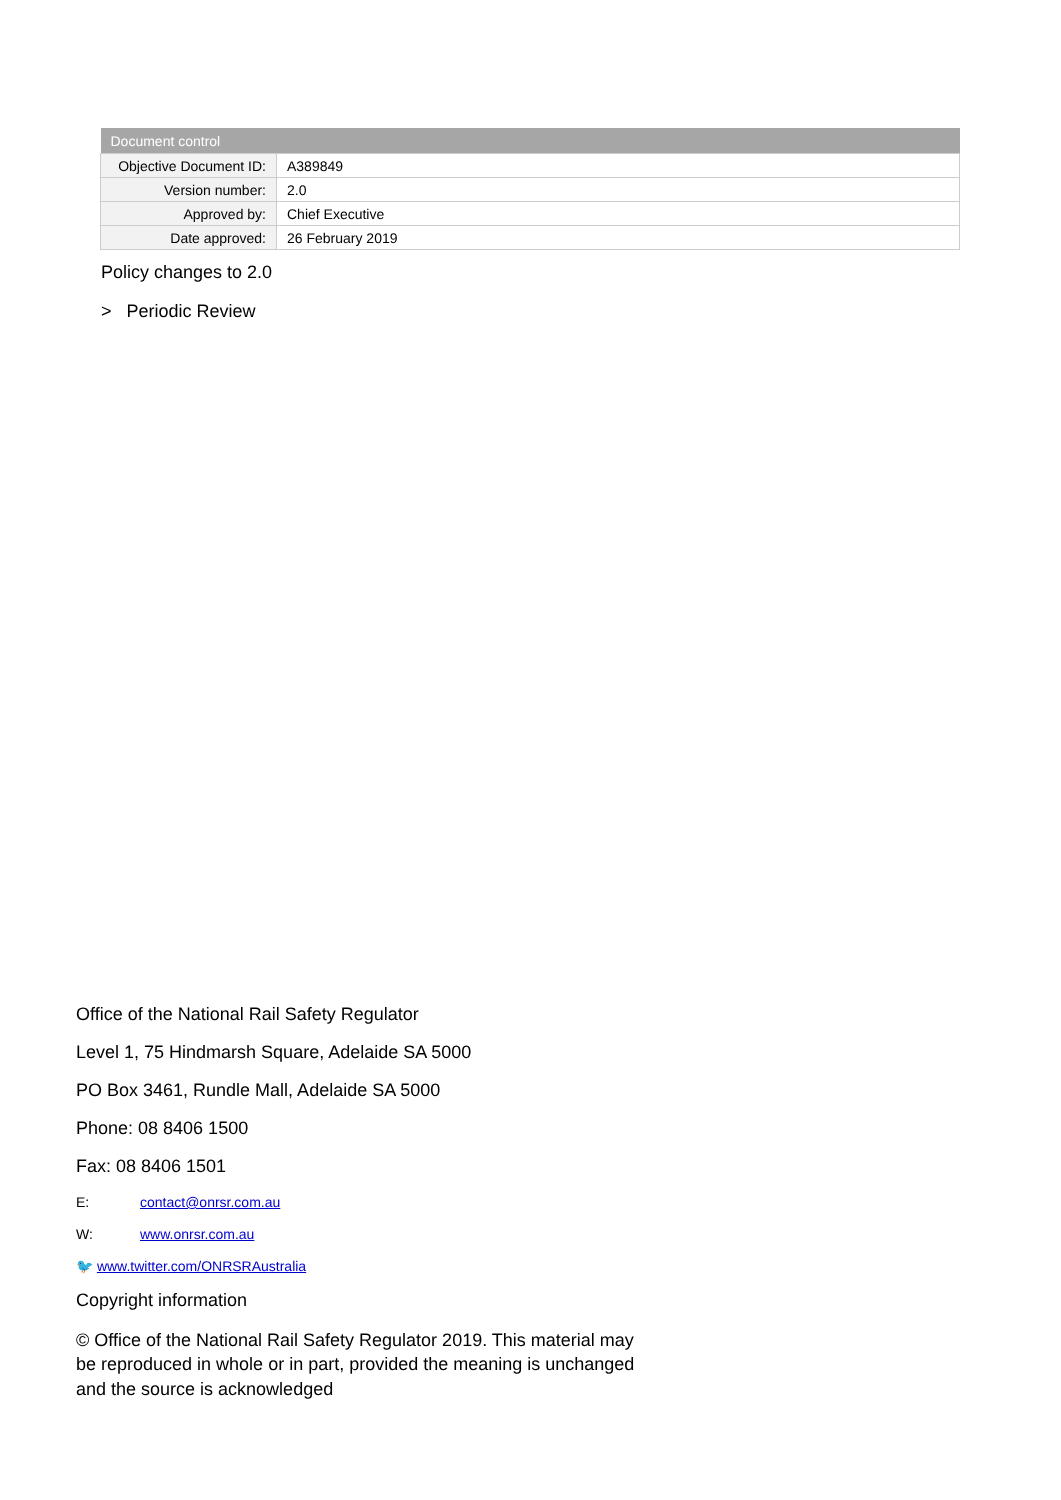| Document control | |
| --- | --- |
| Objective Document ID: | A389849 |
| Version number: | 2.0 |
| Approved by: | Chief Executive |
| Date approved: | 26 February 2019 |
Policy changes to 2.0
> Periodic Review
Office of the National Rail Safety Regulator
Level 1, 75 Hindmarsh Square, Adelaide SA 5000
PO Box 3461, Rundle Mall, Adelaide SA 5000
Phone: 08 8406 1500
Fax: 08 8406 1501
E: contact@onrsr.com.au
W: www.onrsr.com.au
🐦 www.twitter.com/ONRSRAustralia
Copyright information
© Office of the National Rail Safety Regulator 2019. This material may be reproduced in whole or in part, provided the meaning is unchanged and the source is acknowledged